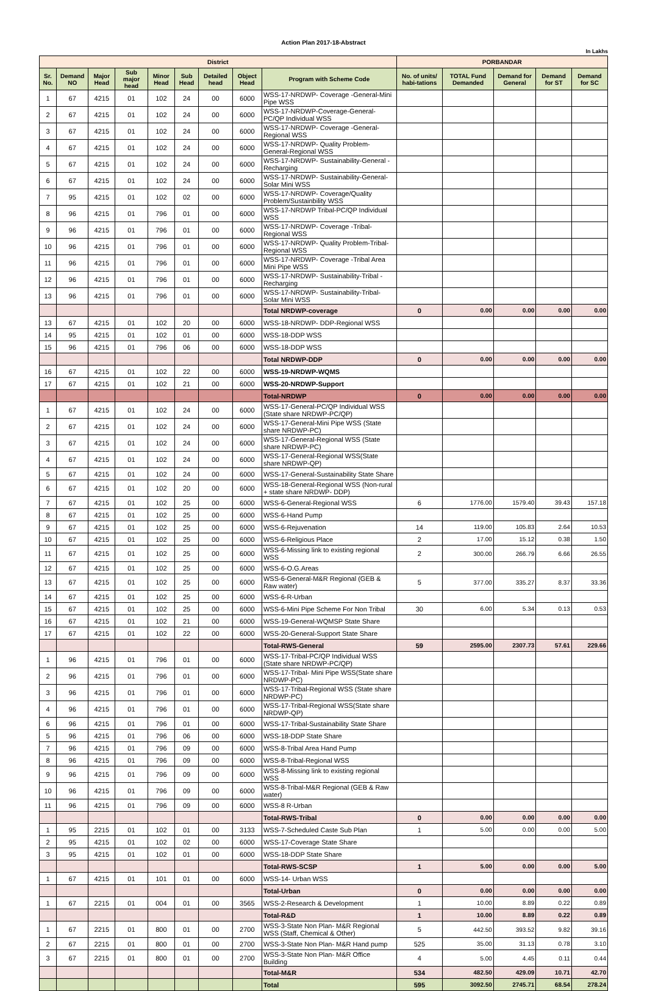Action Plan 2017-18-Abstract
In Lakhs
| District | | | | | | | | | PORBANDAR | | | | |
| --- | --- | --- | --- | --- | --- | --- | --- | --- | --- | --- | --- | --- | --- |
| Sr. No. | Demand NO | Major Head | Sub major head | Minor Head | Sub Head | Detailed head | Object Head | Program with Scheme Code | No. of units/ habi-tations | TOTAL Fund Demanded | Demand for General | Demand for ST | Demand for SC |
| 1 | 67 | 4215 | 01 | 102 | 24 | 00 | 6000 | WSS-17-NRDWP- Coverage -General-Mini Pipe WSS | | | | | |
| 2 | 67 | 4215 | 01 | 102 | 24 | 00 | 6000 | WSS-17-NRDWP-Coverage-General-PC/QP Individual WSS | | | | | |
| 3 | 67 | 4215 | 01 | 102 | 24 | 00 | 6000 | WSS-17-NRDWP- Coverage -General-Regional WSS | | | | | |
| 4 | 67 | 4215 | 01 | 102 | 24 | 00 | 6000 | WSS-17-NRDWP- Quality Problem-General-Regional WSS | | | | | |
| 5 | 67 | 4215 | 01 | 102 | 24 | 00 | 6000 | WSS-17-NRDWP- Sustainability-General -Recharging | | | | | |
| 6 | 67 | 4215 | 01 | 102 | 24 | 00 | 6000 | WSS-17-NRDWP- Sustainability-General-Solar Mini WSS | | | | | |
| 7 | 95 | 4215 | 01 | 102 | 02 | 00 | 6000 | WSS-17-NRDWP- Coverage/Quality Problem/Sustainbility WSS | | | | | |
| 8 | 96 | 4215 | 01 | 796 | 01 | 00 | 6000 | WSS-17-NRDWP Tribal-PC/QP Individual WSS | | | | | |
| 9 | 96 | 4215 | 01 | 796 | 01 | 00 | 6000 | WSS-17-NRDWP- Coverage -Tribal-Regional WSS | | | | | |
| 10 | 96 | 4215 | 01 | 796 | 01 | 00 | 6000 | WSS-17-NRDWP- Quality Problem-Tribal-Regional WSS | | | | | |
| 11 | 96 | 4215 | 01 | 796 | 01 | 00 | 6000 | WSS-17-NRDWP- Coverage -Tribal Area Mini Pipe WSS | | | | | |
| 12 | 96 | 4215 | 01 | 796 | 01 | 00 | 6000 | WSS-17-NRDWP- Sustainability-Tribal -Recharging | | | | | |
| 13 | 96 | 4215 | 01 | 796 | 01 | 00 | 6000 | WSS-17-NRDWP- Sustainability-Tribal-Solar Mini WSS | | | | | |
| | | | | | | | | Total NRDWP-coverage | 0 | 0.00 | 0.00 | 0.00 | 0.00 |
| 13 | 67 | 4215 | 01 | 102 | 20 | 00 | 6000 | WSS-18-NRDWP- DDP-Regional WSS | | | | | |
| 14 | 95 | 4215 | 01 | 102 | 01 | 00 | 6000 | WSS-18-DDP WSS | | | | | |
| 15 | 96 | 4215 | 01 | 796 | 06 | 00 | 6000 | WSS-18-DDP WSS | | | | | |
| | | | | | | | | Total NRDWP-DDP | 0 | 0.00 | 0.00 | 0.00 | 0.00 |
| 16 | 67 | 4215 | 01 | 102 | 22 | 00 | 6000 | WSS-19-NRDWP-WQMS | | | | | |
| 17 | 67 | 4215 | 01 | 102 | 21 | 00 | 6000 | WSS-20-NRDWP-Support | | | | | |
| | | | | | | | | Total-NRDWP | 0 | 0.00 | 0.00 | 0.00 | 0.00 |
| 1 | 67 | 4215 | 01 | 102 | 24 | 00 | 6000 | WSS-17-General-PC/QP Individual WSS (State share NRDWP-PC/QP) | | | | | |
| 2 | 67 | 4215 | 01 | 102 | 24 | 00 | 6000 | WSS-17-General-Mini Pipe WSS (State share NRDWP-PC) | | | | | |
| 3 | 67 | 4215 | 01 | 102 | 24 | 00 | 6000 | WSS-17-General-Regional WSS (State share NRDWP-PC) | | | | | |
| 4 | 67 | 4215 | 01 | 102 | 24 | 00 | 6000 | WSS-17-General-Regional WSS(State share NRDWP-QP) | | | | | |
| 5 | 67 | 4215 | 01 | 102 | 24 | 00 | 6000 | WSS-17-General-Sustainability State Share | | | | | |
| 6 | 67 | 4215 | 01 | 102 | 20 | 00 | 6000 | WSS-18-General-Regional WSS (Non-rural + state share NRDWP- DDP) | | | | | |
| 7 | 67 | 4215 | 01 | 102 | 25 | 00 | 6000 | WSS-6-General-Regional WSS | 6 | 1776.00 | 1579.40 | 39.43 | 157.18 |
| 8 | 67 | 4215 | 01 | 102 | 25 | 00 | 6000 | WSS-6-Hand Pump | | | | | |
| 9 | 67 | 4215 | 01 | 102 | 25 | 00 | 6000 | WSS-6-Rejuvenation | 14 | 119.00 | 105.83 | 2.64 | 10.53 |
| 10 | 67 | 4215 | 01 | 102 | 25 | 00 | 6000 | WSS-6-Religious Place | 2 | 17.00 | 15.12 | 0.38 | 1.50 |
| 11 | 67 | 4215 | 01 | 102 | 25 | 00 | 6000 | WSS-6-Missing link to existing regional WSS | 2 | 300.00 | 266.79 | 6.66 | 26.55 |
| 12 | 67 | 4215 | 01 | 102 | 25 | 00 | 6000 | WSS-6-O.G.Areas | | | | | |
| 13 | 67 | 4215 | 01 | 102 | 25 | 00 | 6000 | WSS-6-General-M&R Regional (GEB & Raw water) | 5 | 377.00 | 335.27 | 8.37 | 33.36 |
| 14 | 67 | 4215 | 01 | 102 | 25 | 00 | 6000 | WSS-6-R-Urban | | | | | |
| 15 | 67 | 4215 | 01 | 102 | 25 | 00 | 6000 | WSS-6-Mini Pipe Scheme For Non Tribal | 30 | 6.00 | 5.34 | 0.13 | 0.53 |
| 16 | 67 | 4215 | 01 | 102 | 21 | 00 | 6000 | WSS-19-General-WQMSP State Share | | | | | |
| 17 | 67 | 4215 | 01 | 102 | 22 | 00 | 6000 | WSS-20-General-Support State Share | | | | | |
| | | | | | | | | Total-RWS-General | 59 | 2595.00 | 2307.73 | 57.61 | 229.66 |
| 1 | 96 | 4215 | 01 | 796 | 01 | 00 | 6000 | WSS-17-Tribal-PC/QP Individual WSS (State share NRDWP-PC/QP) | | | | | |
| 2 | 96 | 4215 | 01 | 796 | 01 | 00 | 6000 | WSS-17-Tribal- Mini Pipe WSS(State share NRDWP-PC) | | | | | |
| 3 | 96 | 4215 | 01 | 796 | 01 | 00 | 6000 | WSS-17-Tribal-Regional WSS (State share NRDWP-PC) | | | | | |
| 4 | 96 | 4215 | 01 | 796 | 01 | 00 | 6000 | WSS-17-Tribal-Regional WSS(State share NRDWP-QP) | | | | | |
| 6 | 96 | 4215 | 01 | 796 | 01 | 00 | 6000 | WSS-17-Tribal-Sustainability State Share | | | | | |
| 5 | 96 | 4215 | 01 | 796 | 06 | 00 | 6000 | WSS-18-DDP State Share | | | | | |
| 7 | 96 | 4215 | 01 | 796 | 09 | 00 | 6000 | WSS-8-Tribal Area Hand Pump | | | | | |
| 8 | 96 | 4215 | 01 | 796 | 09 | 00 | 6000 | WSS-8-Tribal-Regional WSS | | | | | |
| 9 | 96 | 4215 | 01 | 796 | 09 | 00 | 6000 | WSS-8-Missing link to existing regional WSS | | | | | |
| 10 | 96 | 4215 | 01 | 796 | 09 | 00 | 6000 | WSS-8-Tribal-M&R Regional (GEB & Raw water) | | | | | |
| 11 | 96 | 4215 | 01 | 796 | 09 | 00 | 6000 | WSS-8 R-Urban | | | | | |
| | | | | | | | | Total-RWS-Tribal | 0 | 0.00 | 0.00 | 0.00 | 0.00 |
| 1 | 95 | 2215 | 01 | 102 | 01 | 00 | 3133 | WSS-7-Scheduled Caste Sub Plan | 1 | 5.00 | 0.00 | 0.00 | 5.00 |
| 2 | 95 | 4215 | 01 | 102 | 02 | 00 | 6000 | WSS-17-Coverage State Share | | | | | |
| 3 | 95 | 4215 | 01 | 102 | 01 | 00 | 6000 | WSS-18-DDP State Share | | | | | |
| | | | | | | | | Total-RWS-SCSP | 1 | 5.00 | 0.00 | 0.00 | 5.00 |
| 1 | 67 | 4215 | 01 | 101 | 01 | 00 | 6000 | WSS-14- Urban WSS | | | | | |
| | | | | | | | | Total-Urban | 0 | 0.00 | 0.00 | 0.00 | 0.00 |
| 1 | 67 | 2215 | 01 | 004 | 01 | 00 | 3565 | WSS-2-Research & Development | 1 | 10.00 | 8.89 | 0.22 | 0.89 |
| | | | | | | | | Total-R&D | 1 | 10.00 | 8.89 | 0.22 | 0.89 |
| 1 | 67 | 2215 | 01 | 800 | 01 | 00 | 2700 | WSS-3-State Non Plan- M&R Regional WSS (Staff, Chemical & Other) | 5 | 442.50 | 393.52 | 9.82 | 39.16 |
| 2 | 67 | 2215 | 01 | 800 | 01 | 00 | 2700 | WSS-3-State Non Plan- M&R Hand pump | 525 | 35.00 | 31.13 | 0.78 | 3.10 |
| 3 | 67 | 2215 | 01 | 800 | 01 | 00 | 2700 | WSS-3-State Non Plan- M&R Office Building | 4 | 5.00 | 4.45 | 0.11 | 0.44 |
| | | | | | | | | Total-M&R | 534 | 482.50 | 429.09 | 10.71 | 42.70 |
| | | | | | | | | Total | 595 | 3092.50 | 2745.71 | 68.54 | 278.24 |